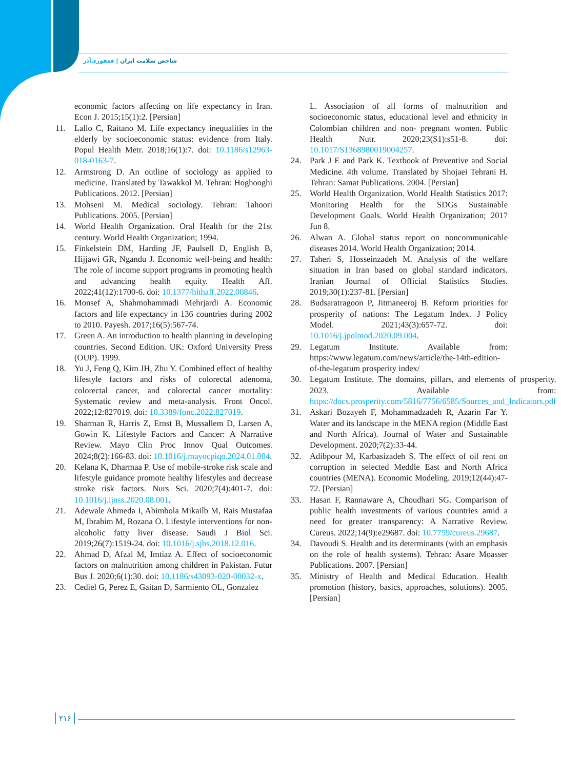شاخص سلامت ایران | فغفوری‌آذر
economic factors affecting on life expectancy in Iran. Econ J. 2015;15(1):2. [Persian]
11. Lallo C, Raitano M. Life expectancy inequalities in the elderly by socioeconomic status: evidence from Italy. Popul Health Metr. 2018;16(1):7. doi: 10.1186/s12963-018-0163-7.
12. Armstrong D. An outline of sociology as applied to medicine. Translated by Tawakkol M. Tehran: Hoghooghi Publications. 2012. [Persian]
13. Mohseni M. Medical sociology. Tehran: Tahoori Publications. 2005. [Persian]
14. World Health Organization. Oral Health for the 21st century. World Health Organization; 1994.
15. Finkelstein DM, Harding JF, Paulsell D, English B, Hijjawi GR, Ngandu J. Economic well-being and health: The role of income support programs in promoting health and advancing health equity. Health Aff. 2022;41(12):1700-6. doi: 10.1377/hlthaff.2022.00846.
16. Monsef A, Shahmohammadi Mehrjardi A. Economic factors and life expectancy in 136 countries during 2002 to 2010. Payesh. 2017;16(5):567-74.
17. Green A. An introduction to health planning in developing countries. Second Edition. UK: Oxford University Press (OUP). 1999.
18. Yu J, Feng Q, Kim JH, Zhu Y. Combined effect of healthy lifestyle factors and risks of colorectal adenoma, colorectal cancer, and colorectal cancer mortality: Systematic review and meta-analysis. Front Oncol. 2022;12:827019. doi: 10.3389/fonc.2022.827019.
19. Sharman R, Harris Z, Ernst B, Mussallem D, Larsen A, Gowin K. Lifestyle Factors and Cancer: A Narrative Review. Mayo Clin Proc Innov Qual Outcomes. 2024;8(2):166-83. doi: 10.1016/j.mayocpiqo.2024.01.004.
20. Kelana K, Dharmaa P. Use of mobile-stroke risk scale and lifestyle guidance promote healthy lifestyles and decrease stroke risk factors. Nurs Sci. 2020;7(4):401-7. doi: 10.1016/j.ijnss.2020.08.001.
21. Adewale Ahmeda I, Abimbola Mikailb M, Rais Mustafaa M, Ibrahim M, Rozana O. Lifestyle interventions for non-alcoholic fatty liver disease. Saudi J Biol Sci. 2019;26(7):1519-24. doi: 10.1016/j.sjbs.2018.12.016.
22. Ahmad D, Afzal M, Imtiaz A. Effect of socioeconomic factors on malnutrition among children in Pakistan. Futur Bus J. 2020;6(1):30. doi: 10.1186/s43093-020-00032-x.
23. Cediel G, Perez E, Gaitan D, Sarmiento OL, Gonzalez
L. Association of all forms of malnutrition and socioeconomic status, educational level and ethnicity in Colombian children and non- pregnant women. Public Health Nutr. 2020;23(S1):s51-8. doi: 10.1017/S1368980019004257.
24. Park J E and Park K. Textbook of Preventive and Social Medicine. 4th volume. Translated by Shojaei Tehrani H. Tehran: Samat Publications. 2004. [Persian]
25. World Health Organization. World Health Statistics 2017: Monitoring Health for the SDGs Sustainable Development Goals. World Health Organization; 2017 Jun 8.
26. Alwan A. Global status report on noncommunicable diseases 2014. World Health Organization; 2014.
27. Taheri S, Hosseinzadeh M. Analysis of the welfare situation in Iran based on global standard indicators. Iranian Journal of Official Statistics Studies. 2019;30(1):237-81. [Persian]
28. Budsaratragoon P, Jitmaneeroj B. Reform priorities for prosperity of nations: The Legatum Index. J Policy Model. 2021;43(3):657-72. doi: 10.1016/j.jpolmod.2020.09.004.
29. Legatum Institute. Available from: https://www.legatum.com/news/article/the-14th-edition-of-the-legatum prosperity index/
30. Legatum Institute. The domains, pillars, and elements of prosperity. 2023. Available from: https://docs.prosperity.com/5816/7756/6585/Sources_and_Indicators.pdf
31. Askari Bozayeh F, Mohammadzadeh R, Azarin Far Y. Water and its landscape in the MENA region (Middle East and North Africa). Journal of Water and Sustainable Development. 2020;7(2):33-44.
32. Adibpour M, Karbasizadeh S. The effect of oil rent on corruption in selected Meddle East and North Africa countries (MENA). Economic Modeling. 2019;12(44):47-72. [Persian]
33. Hasan F, Rannaware A, Choudhari SG. Comparison of public health investments of various countries amid a need for greater transparency: A Narrative Review. Cureus. 2022;14(9):e29687. doi: 10.7759/cureus.29687.
34. Davoudi S. Health and its determinants (with an emphasis on the role of health systems). Tehran: Asare Moasser Publications. 2007. [Persian]
35. Ministry of Health and Medical Education. Health promotion (history, basics, approaches, solutions). 2005. [Persian]
۲۱۶